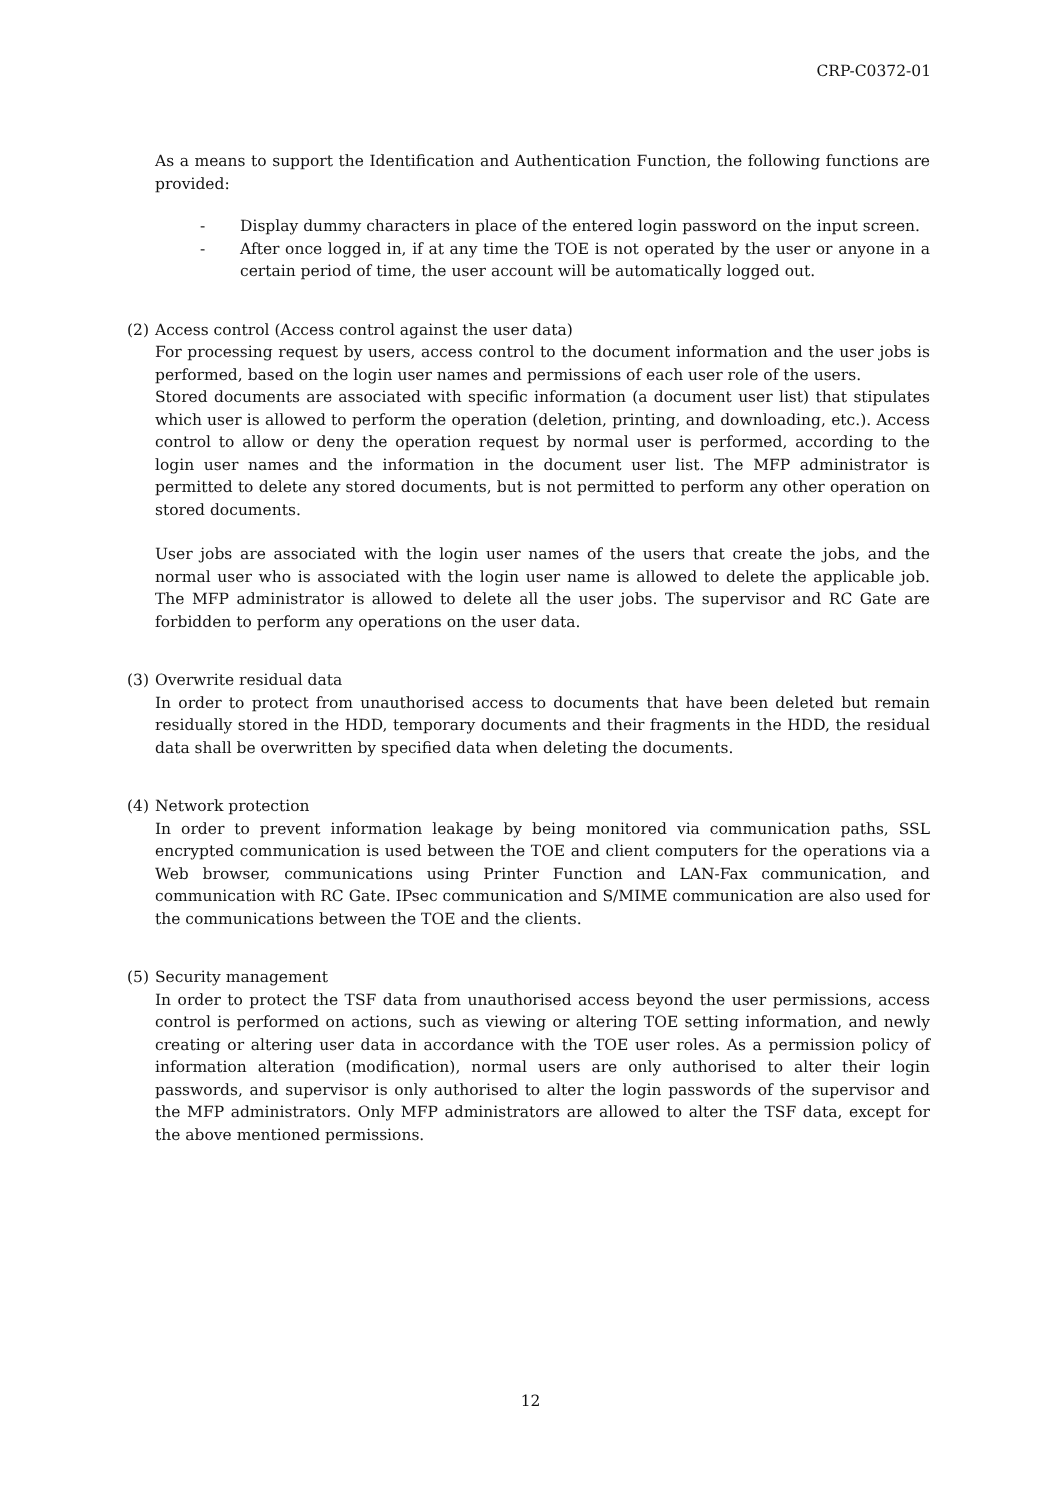CRP-C0372-01
As a means to support the Identification and Authentication Function, the following functions are provided:
- Display dummy characters in place of the entered login password on the input screen.
- After once logged in, if at any time the TOE is not operated by the user or anyone in a certain period of time, the user account will be automatically logged out.
(2) Access control (Access control against the user data)
For processing request by users, access control to the document information and the user jobs is performed, based on the login user names and permissions of each user role of the users.
Stored documents are associated with specific information (a document user list) that stipulates which user is allowed to perform the operation (deletion, printing, and downloading, etc.). Access control to allow or deny the operation request by normal user is performed, according to the login user names and the information in the document user list. The MFP administrator is permitted to delete any stored documents, but is not permitted to perform any other operation on stored documents.
User jobs are associated with the login user names of the users that create the jobs, and the normal user who is associated with the login user name is allowed to delete the applicable job. The MFP administrator is allowed to delete all the user jobs. The supervisor and RC Gate are forbidden to perform any operations on the user data.
(3) Overwrite residual data
In order to protect from unauthorised access to documents that have been deleted but remain residually stored in the HDD, temporary documents and their fragments in the HDD, the residual data shall be overwritten by specified data when deleting the documents.
(4) Network protection
In order to prevent information leakage by being monitored via communication paths, SSL encrypted communication is used between the TOE and client computers for the operations via a Web browser, communications using Printer Function and LAN-Fax communication, and communication with RC Gate. IPsec communication and S/MIME communication are also used for the communications between the TOE and the clients.
(5) Security management
In order to protect the TSF data from unauthorised access beyond the user permissions, access control is performed on actions, such as viewing or altering TOE setting information, and newly creating or altering user data in accordance with the TOE user roles. As a permission policy of information alteration (modification), normal users are only authorised to alter their login passwords, and supervisor is only authorised to alter the login passwords of the supervisor and the MFP administrators. Only MFP administrators are allowed to alter the TSF data, except for the above mentioned permissions.
12